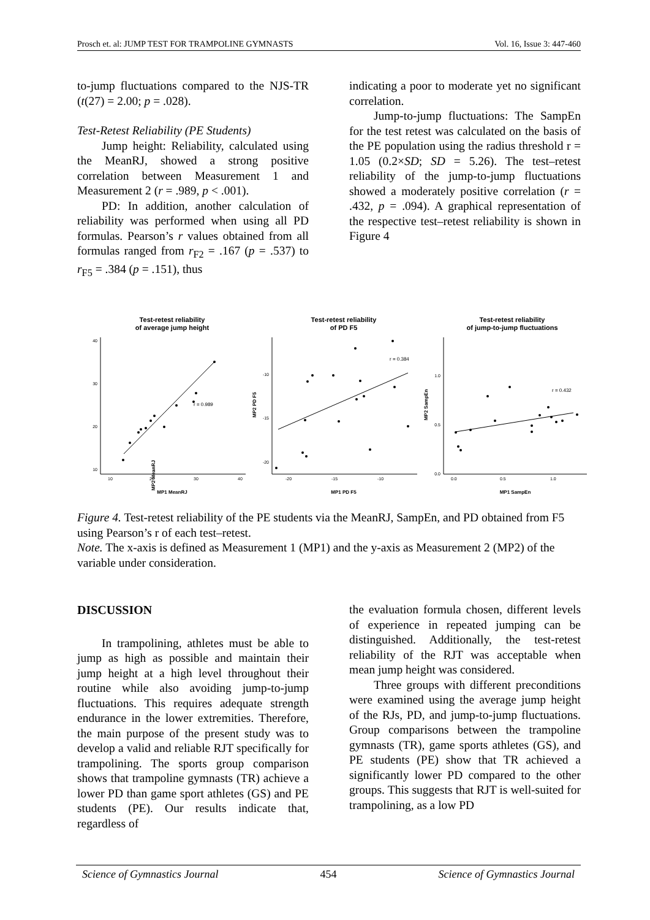Prosch et. al: JUMP TEST FOR TRAMPOLINE GYMNASTS Vol. 16, Issue 3: 447-460
to-jump fluctuations compared to the NJS-TR (t(27) = 2.00; p = .028).
Test-Retest Reliability (PE Students)
Jump height: Reliability, calculated using the MeanRJ, showed a strong positive correlation between Measurement 1 and Measurement 2 (r = .989, p < .001).
PD: In addition, another calculation of reliability was performed when using all PD formulas. Pearson’s r values obtained from all formulas ranged from r<sub>F2</sub> = .167 (p = .537) to r<sub>F5</sub> = .384 (p = .151), thus
indicating a poor to moderate yet no significant correlation.
Jump-to-jump fluctuations: The SampEn for the test retest was calculated on the basis of the PE population using the radius threshold r = 1.05 (0.2×SD; SD = 5.26). The test–retest reliability of the jump-to-jump fluctuations showed a moderately positive correlation (r = .432, p = .094). A graphical representation of the respective test–retest reliability is shown in Figure 4
Test-retest reliability
of average jump height
40
30
20
10
10
20
30
40
r = 0.989
MP2 MeanRJ
MP1 MeanRJ
Test-retest reliability
of PD F5
-10
-15
-20
-20
-15
-10
r = 0.384
MP2 PD F5
MP1 PD F5
Test-retest reliability
of jump-to-jump fluctuations
1.0
0.5
0.0
0.0
0.5
1.0
r = 0.432
MP2 SampEn
MP1 SampEn
Figure 4. Test-retest reliability of the PE students via the MeanRJ, SampEn, and PD obtained from F5 using Pearson’s r of each test–retest.
Note. The x-axis is defined as Measurement 1 (MP1) and the y-axis as Measurement 2 (MP2) of the variable under consideration.
DISCUSSION
In trampolining, athletes must be able to jump as high as possible and maintain their jump height at a high level throughout their routine while also avoiding jump-to-jump fluctuations. This requires adequate strength endurance in the lower extremities. Therefore, the main purpose of the present study was to develop a valid and reliable RJT specifically for trampolining. The sports group comparison shows that trampoline gymnasts (TR) achieve a lower PD than game sport athletes (GS) and PE students (PE). Our results indicate that, regardless of
the evaluation formula chosen, different levels of experience in repeated jumping can be distinguished. Additionally, the test-retest reliability of the RJT was acceptable when mean jump height was considered.
Three groups with different preconditions were examined using the average jump height of the RJs, PD, and jump-to-jump fluctuations. Group comparisons between the trampoline gymnasts (TR), game sports athletes (GS), and PE students (PE) show that TR achieved a significantly lower PD compared to the other groups. This suggests that RJT is well-suited for trampolining, as a low PD
Science of Gymnastics Journal 454 Science of Gymnastics Journal